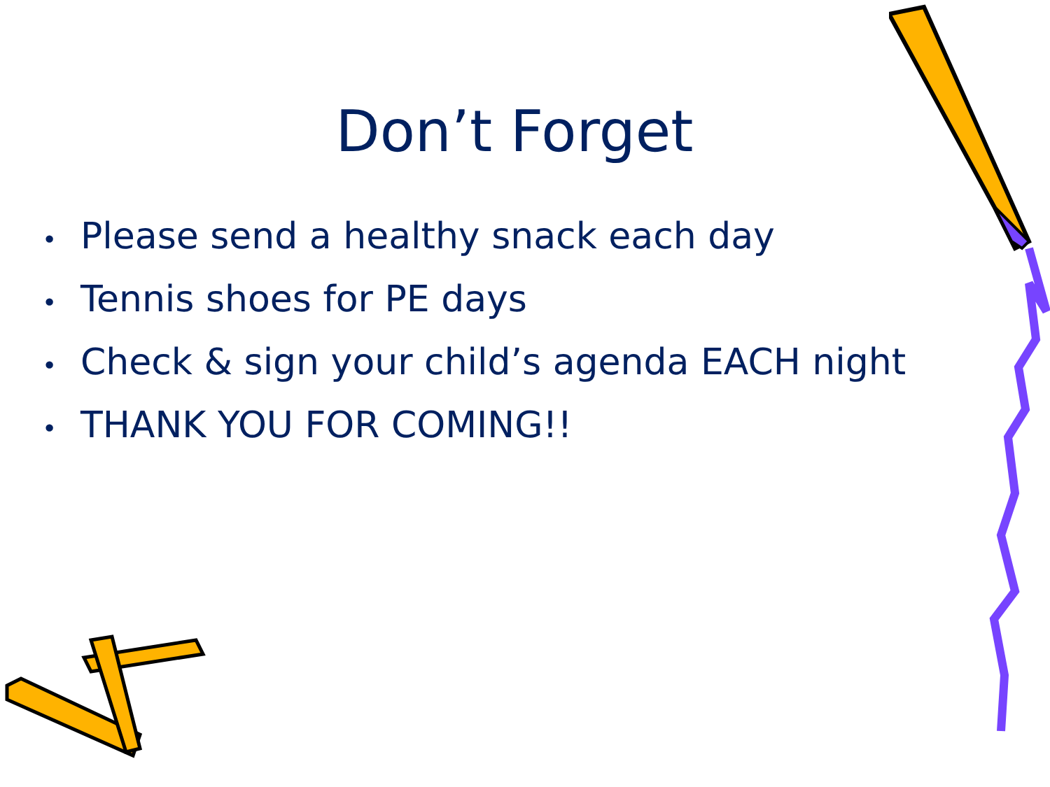Don’t Forget
• Please send a healthy snack each day
• Tennis shoes for PE days
• Check & sign your child’s agenda EACH night
• THANK YOU FOR COMING!!